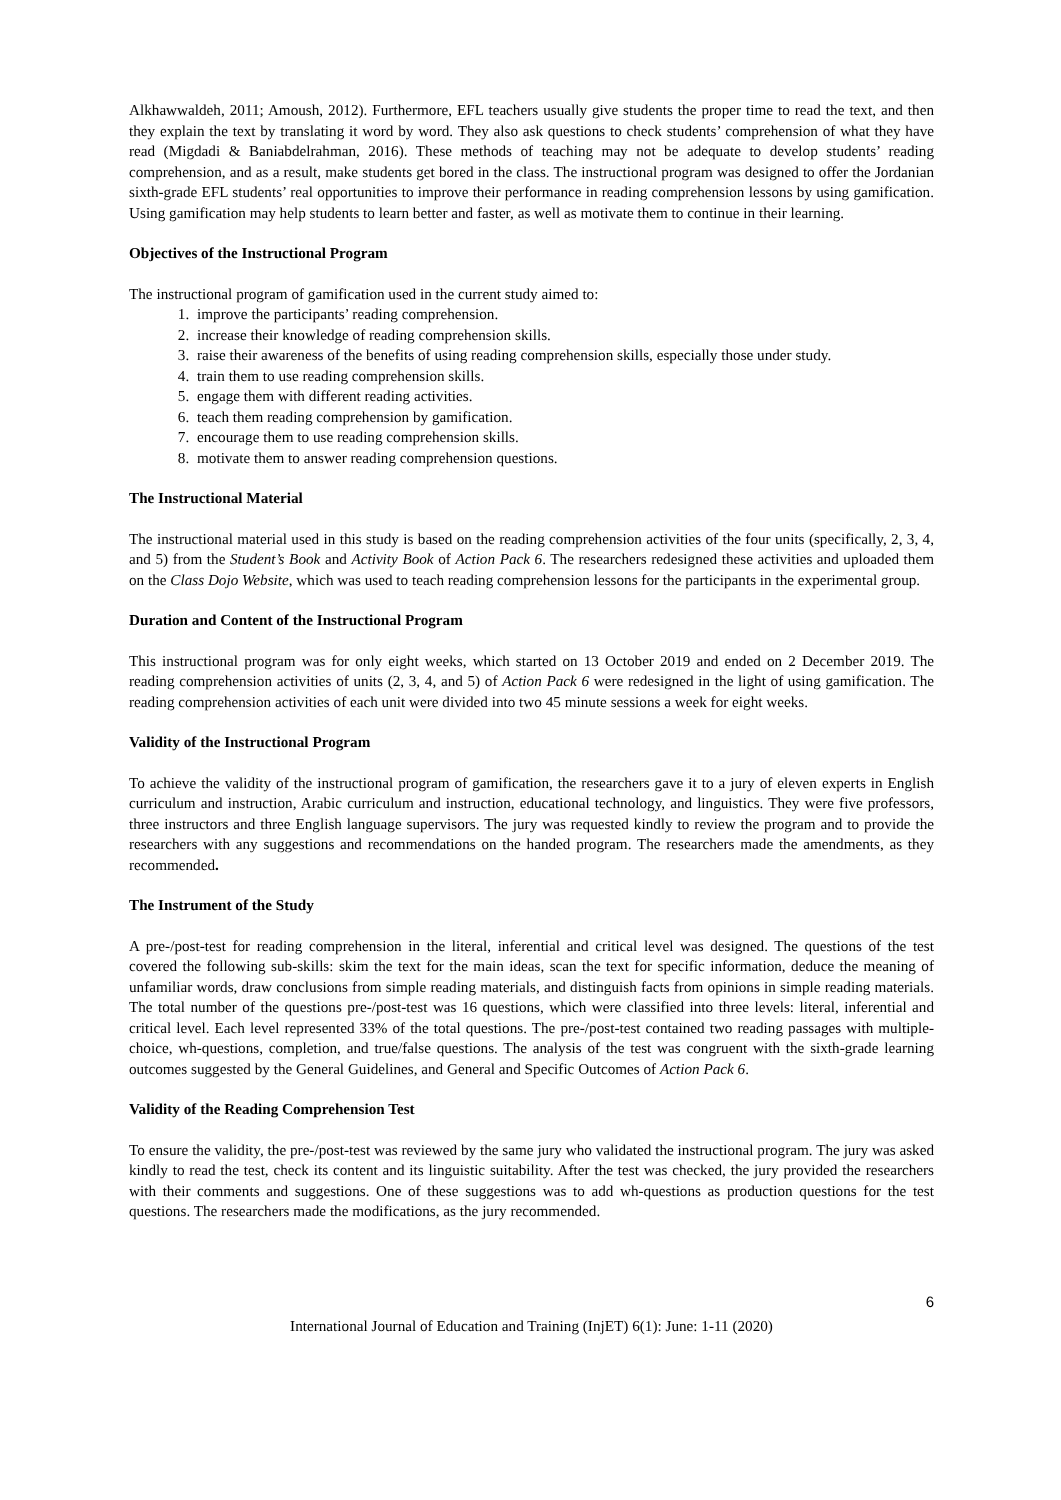Alkhawwaldeh, 2011; Amoush, 2012). Furthermore, EFL teachers usually give students the proper time to read the text, and then they explain the text by translating it word by word. They also ask questions to check students’ comprehension of what they have read (Migdadi & Baniabdelrahman, 2016). These methods of teaching may not be adequate to develop students’ reading comprehension, and as a result, make students get bored in the class. The instructional program was designed to offer the Jordanian sixth-grade EFL students’ real opportunities to improve their performance in reading comprehension lessons by using gamification. Using gamification may help students to learn better and faster, as well as motivate them to continue in their learning.
Objectives of the Instructional Program
The instructional program of gamification used in the current study aimed to:
1. improve the participants’ reading comprehension.
2. increase their knowledge of reading comprehension skills.
3. raise their awareness of the benefits of using reading comprehension skills, especially those under study.
4. train them to use reading comprehension skills.
5. engage them with different reading activities.
6. teach them reading comprehension by gamification.
7. encourage them to use reading comprehension skills.
8. motivate them to answer reading comprehension questions.
The Instructional Material
The instructional material used in this study is based on the reading comprehension activities of the four units (specifically, 2, 3, 4, and 5) from the Student’s Book and Activity Book of Action Pack 6. The researchers redesigned these activities and uploaded them on the Class Dojo Website, which was used to teach reading comprehension lessons for the participants in the experimental group.
Duration and Content of the Instructional Program
This instructional program was for only eight weeks, which started on 13 October 2019 and ended on 2 December 2019. The reading comprehension activities of units (2, 3, 4, and 5) of Action Pack 6 were redesigned in the light of using gamification. The reading comprehension activities of each unit were divided into two 45 minute sessions a week for eight weeks.
Validity of the Instructional Program
To achieve the validity of the instructional program of gamification, the researchers gave it to a jury of eleven experts in English curriculum and instruction, Arabic curriculum and instruction, educational technology, and linguistics. They were five professors, three instructors and three English language supervisors. The jury was requested kindly to review the program and to provide the researchers with any suggestions and recommendations on the handed program. The researchers made the amendments, as they recommended.
The Instrument of the Study
A pre-/post-test for reading comprehension in the literal, inferential and critical level was designed. The questions of the test covered the following sub-skills: skim the text for the main ideas, scan the text for specific information, deduce the meaning of unfamiliar words, draw conclusions from simple reading materials, and distinguish facts from opinions in simple reading materials. The total number of the questions pre-/post-test was 16 questions, which were classified into three levels: literal, inferential and critical level. Each level represented 33% of the total questions. The pre-/post-test contained two reading passages with multiple-choice, wh-questions, completion, and true/false questions. The analysis of the test was congruent with the sixth-grade learning outcomes suggested by the General Guidelines, and General and Specific Outcomes of Action Pack 6.
Validity of the Reading Comprehension Test
To ensure the validity, the pre-/post-test was reviewed by the same jury who validated the instructional program. The jury was asked kindly to read the test, check its content and its linguistic suitability. After the test was checked, the jury provided the researchers with their comments and suggestions. One of these suggestions was to add wh-questions as production questions for the test questions. The researchers made the modifications, as the jury recommended.
6
International Journal of Education and Training (InjET) 6(1): June: 1-11 (2020)